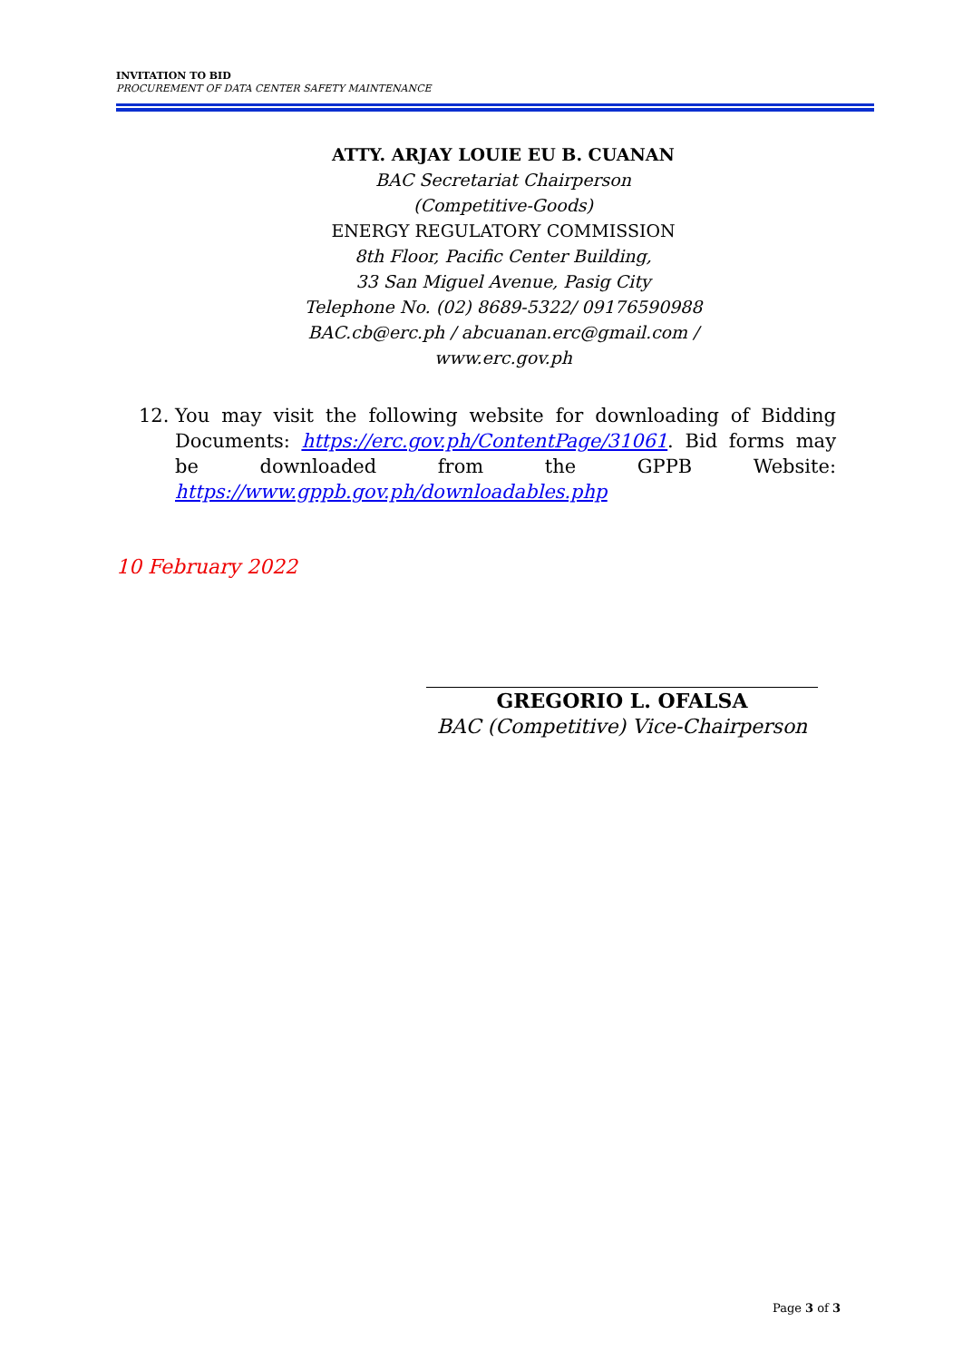INVITATION TO BID
PROCUREMENT OF DATA CENTER SAFETY MAINTENANCE
ATTY. ARJAY LOUIE EU B. CUANAN
BAC Secretariat Chairperson
(Competitive-Goods)
ENERGY REGULATORY COMMISSION
8th Floor, Pacific Center Building,
33 San Miguel Avenue, Pasig City
Telephone No. (02) 8689-5322/ 09176590988
BAC.cb@erc.ph / abcuanan.erc@gmail.com /
www.erc.gov.ph
12. You may visit the following website for downloading of Bidding Documents: https://erc.gov.ph/ContentPage/31061. Bid forms may be downloaded from the GPPB Website: https://www.gppb.gov.ph/downloadables.php
10 February 2022
GREGORIO L. OFALSA
BAC (Competitive) Vice-Chairperson
Page 3 of 3